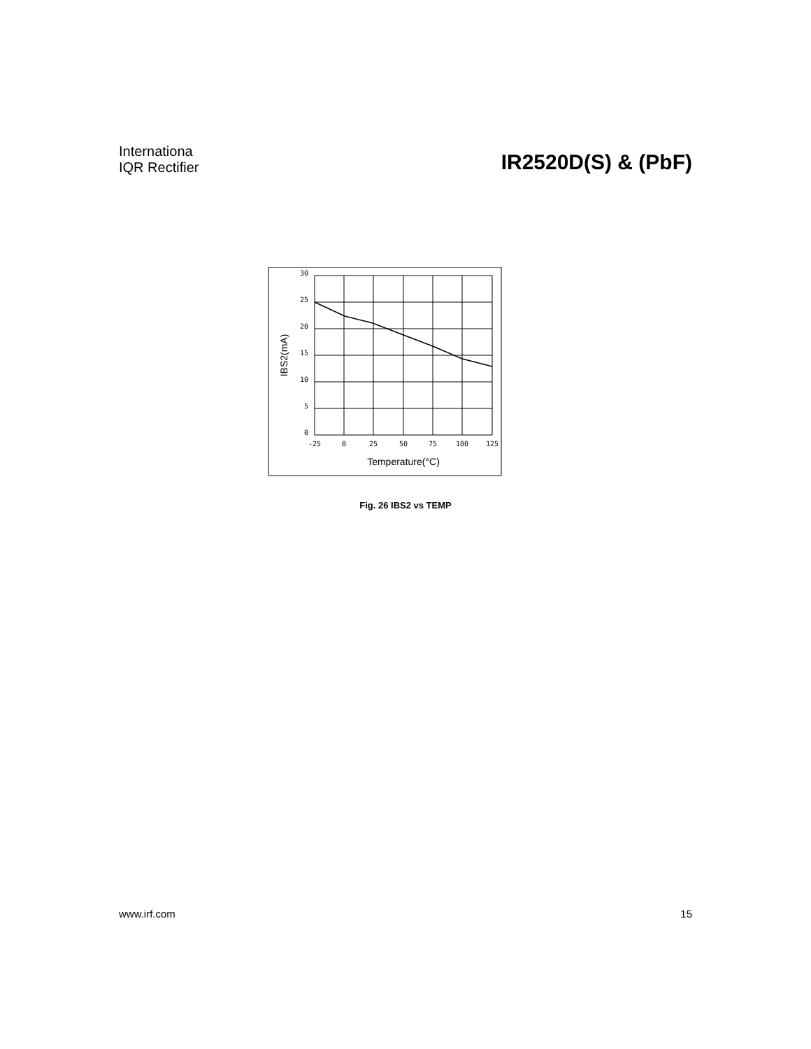Internationa
IQR Rectifier
IR2520D(S) & (PbF)
30
25
20
15
10
5
0
-25
0
25
50
75
100
125
Temperature(°C)
IBS2(mA)
Fig. 26 IBS2 vs TEMP
www.irf.com 15